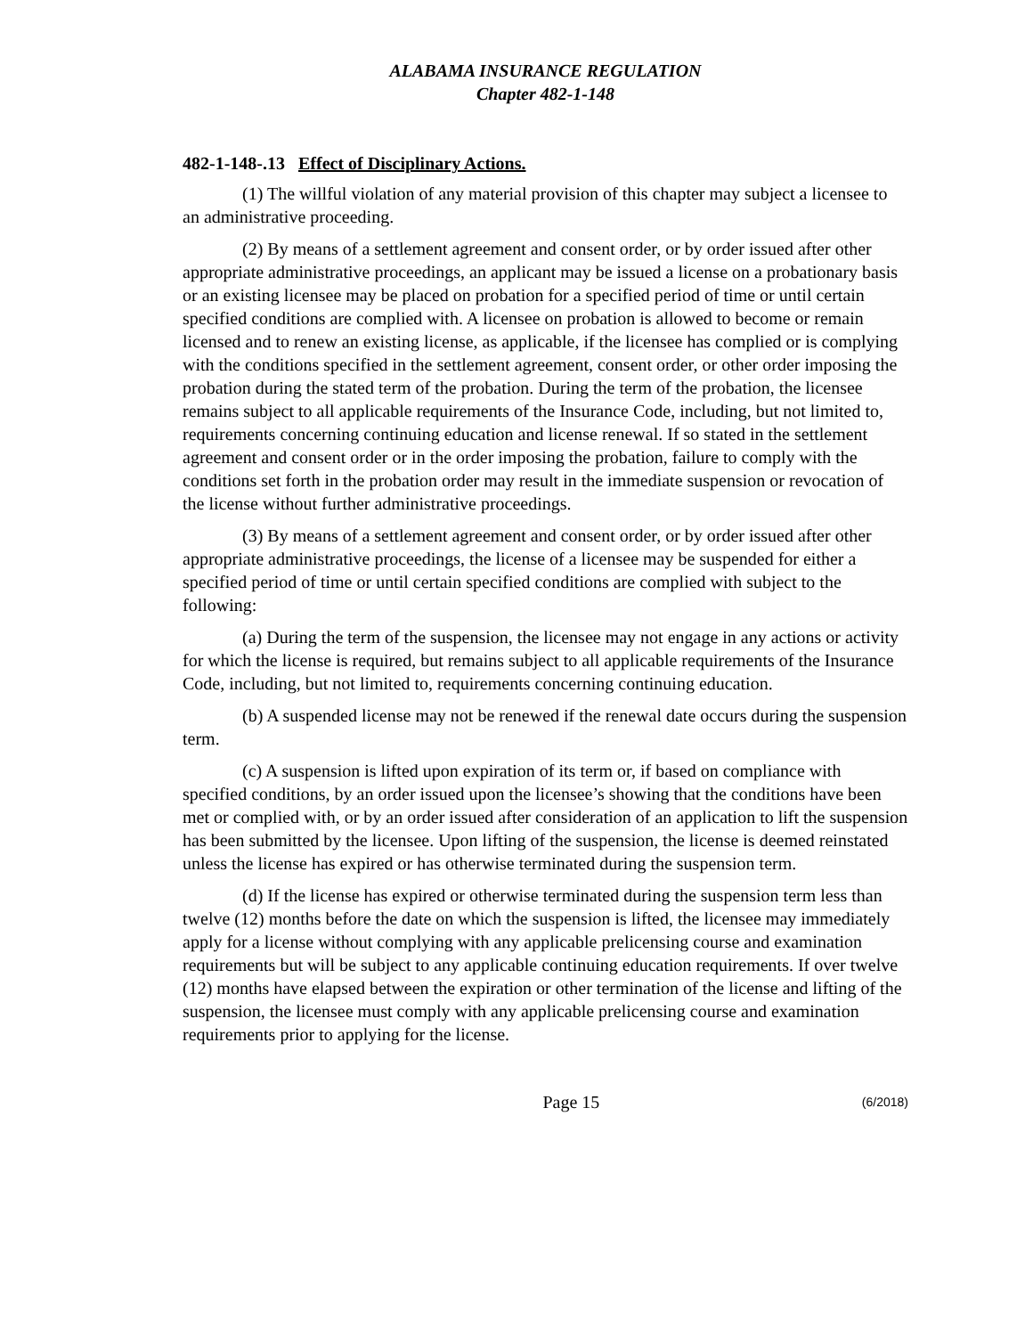ALABAMA INSURANCE REGULATION
Chapter 482-1-148
482-1-148-.13 Effect of Disciplinary Actions.
(1) The willful violation of any material provision of this chapter may subject a licensee to an administrative proceeding.
(2) By means of a settlement agreement and consent order, or by order issued after other appropriate administrative proceedings, an applicant may be issued a license on a probationary basis or an existing licensee may be placed on probation for a specified period of time or until certain specified conditions are complied with. A licensee on probation is allowed to become or remain licensed and to renew an existing license, as applicable, if the licensee has complied or is complying with the conditions specified in the settlement agreement, consent order, or other order imposing the probation during the stated term of the probation. During the term of the probation, the licensee remains subject to all applicable requirements of the Insurance Code, including, but not limited to, requirements concerning continuing education and license renewal. If so stated in the settlement agreement and consent order or in the order imposing the probation, failure to comply with the conditions set forth in the probation order may result in the immediate suspension or revocation of the license without further administrative proceedings.
(3) By means of a settlement agreement and consent order, or by order issued after other appropriate administrative proceedings, the license of a licensee may be suspended for either a specified period of time or until certain specified conditions are complied with subject to the following:
(a) During the term of the suspension, the licensee may not engage in any actions or activity for which the license is required, but remains subject to all applicable requirements of the Insurance Code, including, but not limited to, requirements concerning continuing education.
(b) A suspended license may not be renewed if the renewal date occurs during the suspension term.
(c) A suspension is lifted upon expiration of its term or, if based on compliance with specified conditions, by an order issued upon the licensee’s showing that the conditions have been met or complied with, or by an order issued after consideration of an application to lift the suspension has been submitted by the licensee. Upon lifting of the suspension, the license is deemed reinstated unless the license has expired or has otherwise terminated during the suspension term.
(d) If the license has expired or otherwise terminated during the suspension term less than twelve (12) months before the date on which the suspension is lifted, the licensee may immediately apply for a license without complying with any applicable prelicensing course and examination requirements but will be subject to any applicable continuing education requirements. If over twelve (12) months have elapsed between the expiration or other termination of the license and lifting of the suspension, the licensee must comply with any applicable prelicensing course and examination requirements prior to applying for the license.
Page 15 (6/2018)